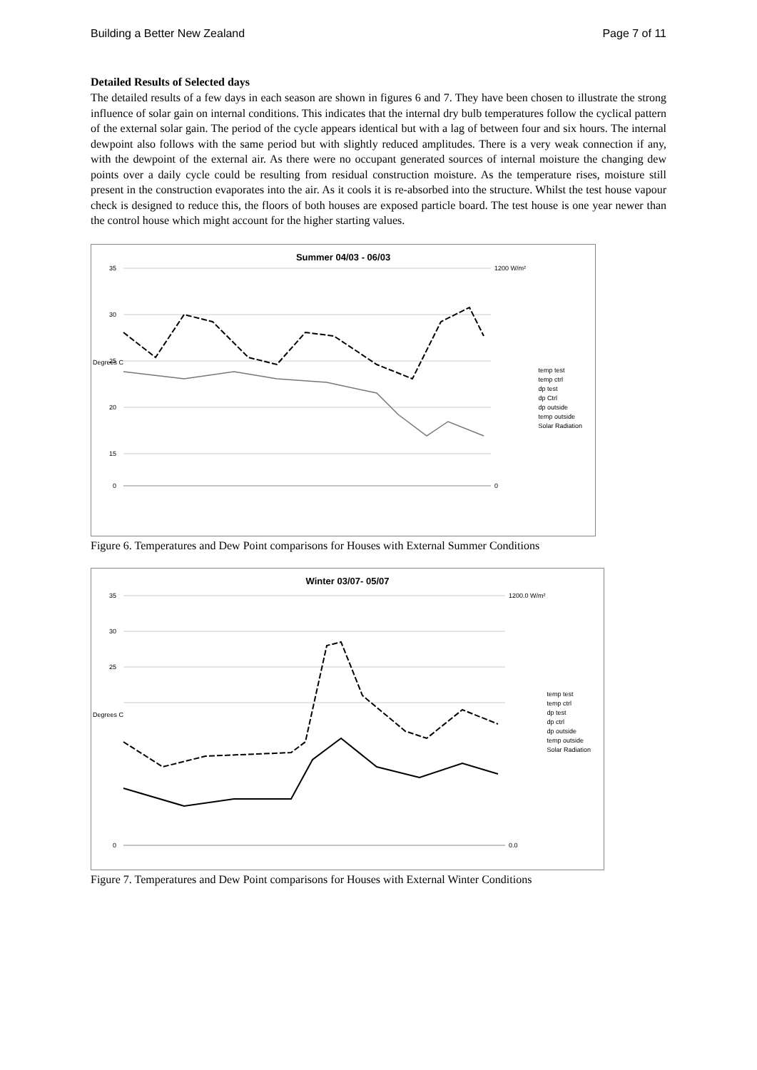Building a Better New Zealand Page 7 of 11
Detailed Results of Selected days
The detailed results of a few days in each season are shown in figures 6 and 7. They have been chosen to illustrate the strong influence of solar gain on internal conditions. This indicates that the internal dry bulb temperatures follow the cyclical pattern of the external solar gain. The period of the cycle appears identical but with a lag of between four and six hours. The internal dewpoint also follows with the same period but with slightly reduced amplitudes. There is a very weak connection if any, with the dewpoint of the external air. As there were no occupant generated sources of internal moisture the changing dew points over a daily cycle could be resulting from residual construction moisture. As the temperature rises, moisture still present in the construction evaporates into the air. As it cools it is re-absorbed into the structure. Whilst the test house vapour check is designed to reduce this, the floors of both houses are exposed particle board. The test house is one year newer than the control house which might account for the higher starting values.
Summer 04/03 - 06/03
35
30
25
20
15
0
1200 W/m²
0
temp test
temp ctrl
dp test
dp Ctrl
dp outside
temp outside
Solar Radiation
Degrees C
Figure 6. Temperatures and Dew Point comparisons for Houses with External Summer Conditions
Winter 03/07- 05/07
35
30
25
0
1200.0 W/m²
0.0
temp test
temp ctrl
dp test
dp ctrl
dp outside
temp outside
Solar Radiation
Degrees C
Figure 7. Temperatures and Dew Point comparisons for Houses with External Winter Conditions